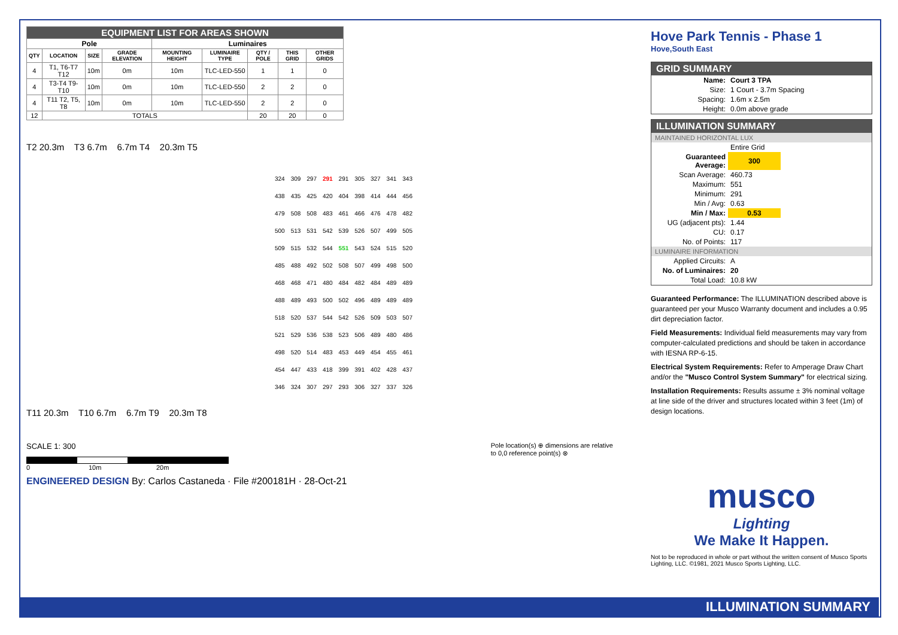| EQUIPMENT LIST FOR AREAS SHOWN | | | | | | | | |
| Pole | | | | Luminaires | | | | |
| QTY | LOCATION | SIZE | GRADE ELEVATION | MOUNTING HEIGHT | LUMINAIRE TYPE | QTY / POLE | THIS GRID | OTHER GRIDS |
| 4 | T1, T6-T7 T12 | 10m | 0m | 10m | TLC-LED-550 | 1 | 1 | 0 |
| 4 | T3-T4 T9-T10 | 10m | 0m | 10m | TLC-LED-550 | 2 | 2 | 0 |
| 4 | T11 T2, T5, T8 | 10m | 0m | 10m | TLC-LED-550 | 2 | 2 | 0 |
| 12 | TOTALS | | | | | 20 | 20 | 0 |
T2 20.3m T3 6.7m 6.7m T4 20.3m T5
| 324 | 309 | 297 | 291 | 291 | 305 | 327 | 341 | 343 |
| 438 | 435 | 425 | 420 | 404 | 398 | 414 | 444 | 456 |
| 479 | 508 | 508 | 483 | 461 | 466 | 476 | 478 | 482 |
| 500 | 513 | 531 | 542 | 539 | 526 | 507 | 499 | 505 |
| 509 | 515 | 532 | 544 | 551 | 543 | 524 | 515 | 520 |
| 485 | 488 | 492 | 502 | 508 | 507 | 499 | 498 | 500 |
| 468 | 468 | 471 | 480 | 484 | 482 | 484 | 489 | 489 |
| 488 | 489 | 493 | 500 | 502 | 496 | 489 | 489 | 489 |
| 518 | 520 | 537 | 544 | 542 | 526 | 509 | 503 | 507 |
| 521 | 529 | 536 | 538 | 523 | 506 | 489 | 480 | 486 |
| 498 | 520 | 514 | 483 | 453 | 449 | 454 | 455 | 461 |
| 454 | 447 | 433 | 418 | 399 | 391 | 402 | 428 | 437 |
| 346 | 324 | 307 | 297 | 293 | 306 | 327 | 337 | 326 |
T11 20.3m T10 6.7m 6.7m T9 20.3m T8
SCALE 1: 300
0 10m 20m
Pole location(s) ⊕ dimensions are relative
to 0,0 reference point(s) ⊗
ENGINEERED DESIGN By: Carlos Castaneda · File #200181H · 28-Oct-21
Hove Park Tennis - Phase 1
Hove,South East
GRID SUMMARY
| Name: | Court 3 TPA |
| Size: | 1 Court - 3.7m Spacing |
| Spacing: | 1.6m x 2.5m |
| Height: | 0.0m above grade |
ILLUMINATION SUMMARY
MAINTAINED HORIZONTAL LUX
| | Entire Grid | |
| Guaranteed Average: | 300 | |
| Scan Average: | 460.73 | |
| Maximum: | 551 | |
| Minimum: | 291 | |
| Min / Avg: | 0.63 | |
| Min / Max: | 0.53 | |
| UG (adjacent pts): | 1.44 | |
| CU: | 0.17 | |
| No. of Points: | 117 | |
LUMINAIRE INFORMATION
| Applied Circuits: | A |
| No. of Luminaires: | 20 |
| Total Load: | 10.8 kW |
Guaranteed Performance: The ILLUMINATION described above is guaranteed per your Musco Warranty document and includes a 0.95 dirt depreciation factor.
Field Measurements: Individual field measurements may vary from computer-calculated predictions and should be taken in accordance with IESNA RP-6-15.
Electrical System Requirements: Refer to Amperage Draw Chart and/or the "Musco Control System Summary" for electrical sizing.
Installation Requirements: Results assume ± 3% nominal voltage at line side of the driver and structures located within 3 feet (1m) of design locations.
musco
Lighting
We Make It Happen.
Not to be reproduced in whole or part without the written consent of Musco Sports Lighting, LLC. ©1981, 2021 Musco Sports Lighting, LLC.
ILLUMINATION SUMMARY